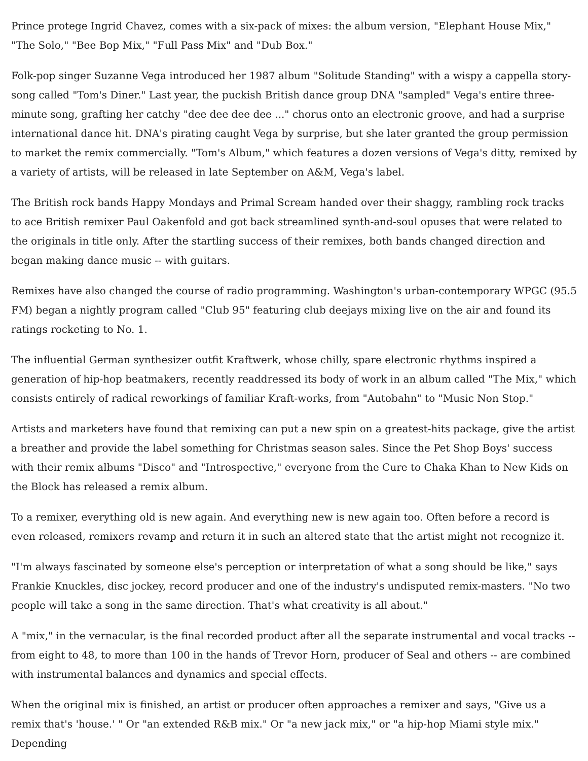Prince protege Ingrid Chavez, comes with a six-pack of mixes: the album version, "Elephant House Mix," "The Solo," "Bee Bop Mix," "Full Pass Mix" and "Dub Box."
Folk-pop singer Suzanne Vega introduced her 1987 album "Solitude Standing" with a wispy a cappella story-song called "Tom's Diner." Last year, the puckish British dance group DNA "sampled" Vega's entire three-minute song, grafting her catchy "dee dee dee dee ..." chorus onto an electronic groove, and had a surprise international dance hit. DNA's pirating caught Vega by surprise, but she later granted the group permission to market the remix commercially. "Tom's Album," which features a dozen versions of Vega's ditty, remixed by a variety of artists, will be released in late September on A&M, Vega's label.
The British rock bands Happy Mondays and Primal Scream handed over their shaggy, rambling rock tracks to ace British remixer Paul Oakenfold and got back streamlined synth-and-soul opuses that were related to the originals in title only. After the startling success of their remixes, both bands changed direction and began making dance music -- with guitars.
Remixes have also changed the course of radio programming. Washington's urban-contemporary WPGC (95.5 FM) began a nightly program called "Club 95" featuring club deejays mixing live on the air and found its ratings rocketing to No. 1.
The influential German synthesizer outfit Kraftwerk, whose chilly, spare electronic rhythms inspired a generation of hip-hop beatmakers, recently readdressed its body of work in an album called "The Mix," which consists entirely of radical reworkings of familiar Kraft-works, from "Autobahn" to "Music Non Stop."
Artists and marketers have found that remixing can put a new spin on a greatest-hits package, give the artist a breather and provide the label something for Christmas season sales. Since the Pet Shop Boys' success with their remix albums "Disco" and "Introspective," everyone from the Cure to Chaka Khan to New Kids on the Block has released a remix album.
To a remixer, everything old is new again. And everything new is new again too. Often before a record is even released, remixers revamp and return it in such an altered state that the artist might not recognize it.
"I'm always fascinated by someone else's perception or interpretation of what a song should be like," says Frankie Knuckles, disc jockey, record producer and one of the industry's undisputed remix-masters. "No two people will take a song in the same direction. That's what creativity is all about."
A "mix," in the vernacular, is the final recorded product after all the separate instrumental and vocal tracks -- from eight to 48, to more than 100 in the hands of Trevor Horn, producer of Seal and others -- are combined with instrumental balances and dynamics and special effects.
When the original mix is finished, an artist or producer often approaches a remixer and says, "Give us a remix that's 'house.' " Or "an extended R&B mix." Or "a new jack mix," or "a hip-hop Miami style mix." Depending